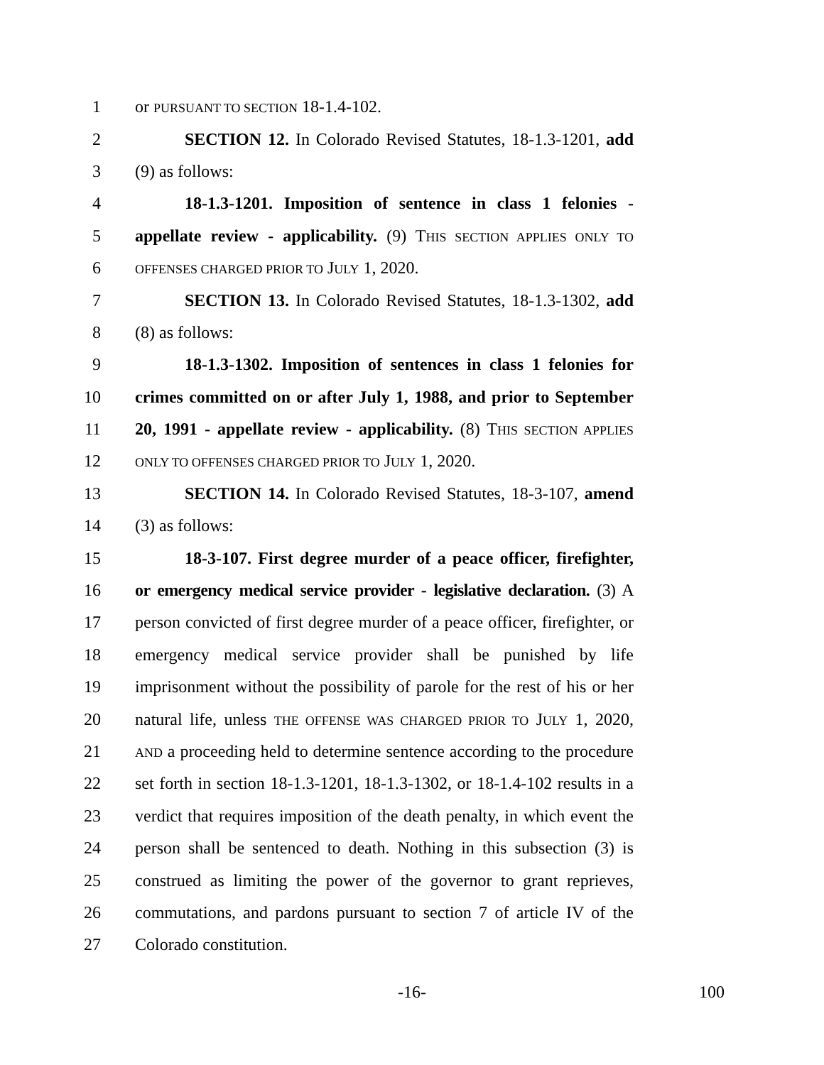1 or PURSUANT TO SECTION 18-1.4-102.
2 SECTION 12. In Colorado Revised Statutes, 18-1.3-1201, add
3 (9) as follows:
4 18-1.3-1201. Imposition of sentence in class 1 felonies -
5 appellate review - applicability. (9) THIS SECTION APPLIES ONLY TO
6 OFFENSES CHARGED PRIOR TO JULY 1, 2020.
7 SECTION 13. In Colorado Revised Statutes, 18-1.3-1302, add
8 (8) as follows:
9 18-1.3-1302. Imposition of sentences in class 1 felonies for
10 crimes committed on or after July 1, 1988, and prior to September
11 20, 1991 - appellate review - applicability. (8) THIS SECTION APPLIES
12 ONLY TO OFFENSES CHARGED PRIOR TO JULY 1, 2020.
13 SECTION 14. In Colorado Revised Statutes, 18-3-107, amend
14 (3) as follows:
15 18-3-107. First degree murder of a peace officer, firefighter,
16 or emergency medical service provider - legislative declaration. (3) A
17 person convicted of first degree murder of a peace officer, firefighter, or
18 emergency medical service provider shall be punished by life
19 imprisonment without the possibility of parole for the rest of his or her
20 natural life, unless THE OFFENSE WAS CHARGED PRIOR TO JULY 1, 2020,
21 AND a proceeding held to determine sentence according to the procedure
22 set forth in section 18-1.3-1201, 18-1.3-1302, or 18-1.4-102 results in a
23 verdict that requires imposition of the death penalty, in which event the
24 person shall be sentenced to death. Nothing in this subsection (3) is
25 construed as limiting the power of the governor to grant reprieves,
26 commutations, and pardons pursuant to section 7 of article IV of the
27 Colorado constitution.
-16- 100